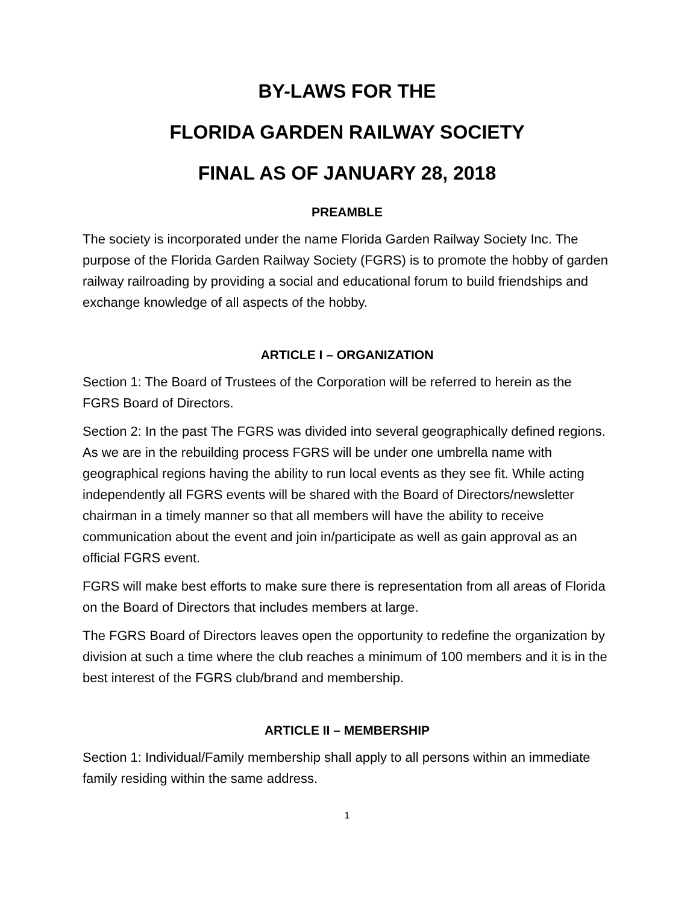BY-LAWS FOR THE
FLORIDA GARDEN RAILWAY SOCIETY
FINAL AS OF JANUARY 28, 2018
PREAMBLE
The society is incorporated under the name Florida Garden Railway Society Inc. The purpose of the Florida Garden Railway Society (FGRS) is to promote the hobby of garden railway railroading by providing a social and educational forum to build friendships and exchange knowledge of all aspects of the hobby.
ARTICLE I – ORGANIZATION
Section 1: The Board of Trustees of the Corporation will be referred to herein as the FGRS Board of Directors.
Section 2: In the past The FGRS was divided into several geographically defined regions. As we are in the rebuilding process FGRS will be under one umbrella name with geographical regions having the ability to run local events as they see fit. While acting independently all FGRS events will be shared with the Board of Directors/newsletter chairman in a timely manner so that all members will have the ability to receive communication about the event and join in/participate as well as gain approval as an official FGRS event.
FGRS will make best efforts to make sure there is representation from all areas of Florida on the Board of Directors that includes members at large.
The FGRS Board of Directors leaves open the opportunity to redefine the organization by division at such a time where the club reaches a minimum of 100 members and it is in the best interest of the FGRS club/brand and membership.
ARTICLE II – MEMBERSHIP
Section 1: Individual/Family membership shall apply to all persons within an immediate family residing within the same address.
1